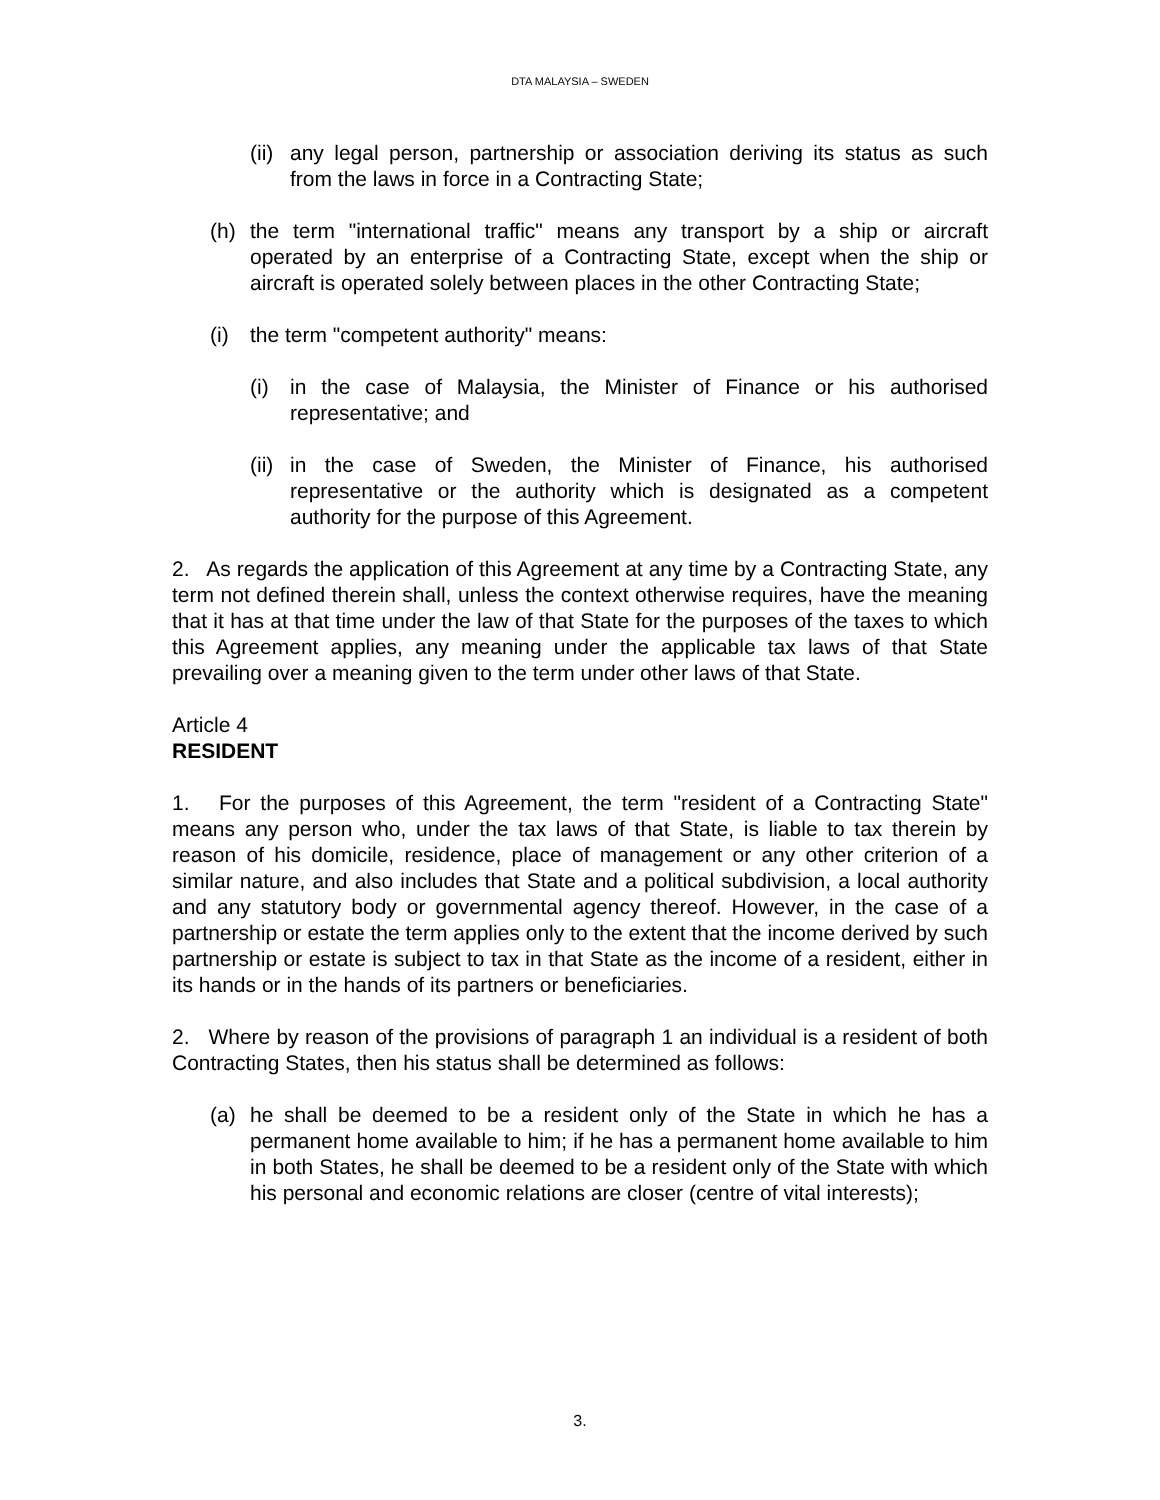DTA MALAYSIA – SWEDEN
(ii) any legal person, partnership or association deriving its status as such from the laws in force in a Contracting State;
(h) the term "international traffic" means any transport by a ship or aircraft operated by an enterprise of a Contracting State, except when the ship or aircraft is operated solely between places in the other Contracting State;
(i) the term "competent authority" means:
(i) in the case of Malaysia, the Minister of Finance or his authorised representative; and
(ii) in the case of Sweden, the Minister of Finance, his authorised representative or the authority which is designated as a competent authority for the purpose of this Agreement.
2. As regards the application of this Agreement at any time by a Contracting State, any term not defined therein shall, unless the context otherwise requires, have the meaning that it has at that time under the law of that State for the purposes of the taxes to which this Agreement applies, any meaning under the applicable tax laws of that State prevailing over a meaning given to the term under other laws of that State.
Article 4
RESIDENT
1. For the purposes of this Agreement, the term "resident of a Contracting State" means any person who, under the tax laws of that State, is liable to tax therein by reason of his domicile, residence, place of management or any other criterion of a similar nature, and also includes that State and a political subdivision, a local authority and any statutory body or governmental agency thereof. However, in the case of a partnership or estate the term applies only to the extent that the income derived by such partnership or estate is subject to tax in that State as the income of a resident, either in its hands or in the hands of its partners or beneficiaries.
2. Where by reason of the provisions of paragraph 1 an individual is a resident of both Contracting States, then his status shall be determined as follows:
(a) he shall be deemed to be a resident only of the State in which he has a permanent home available to him; if he has a permanent home available to him in both States, he shall be deemed to be a resident only of the State with which his personal and economic relations are closer (centre of vital interests);
3.